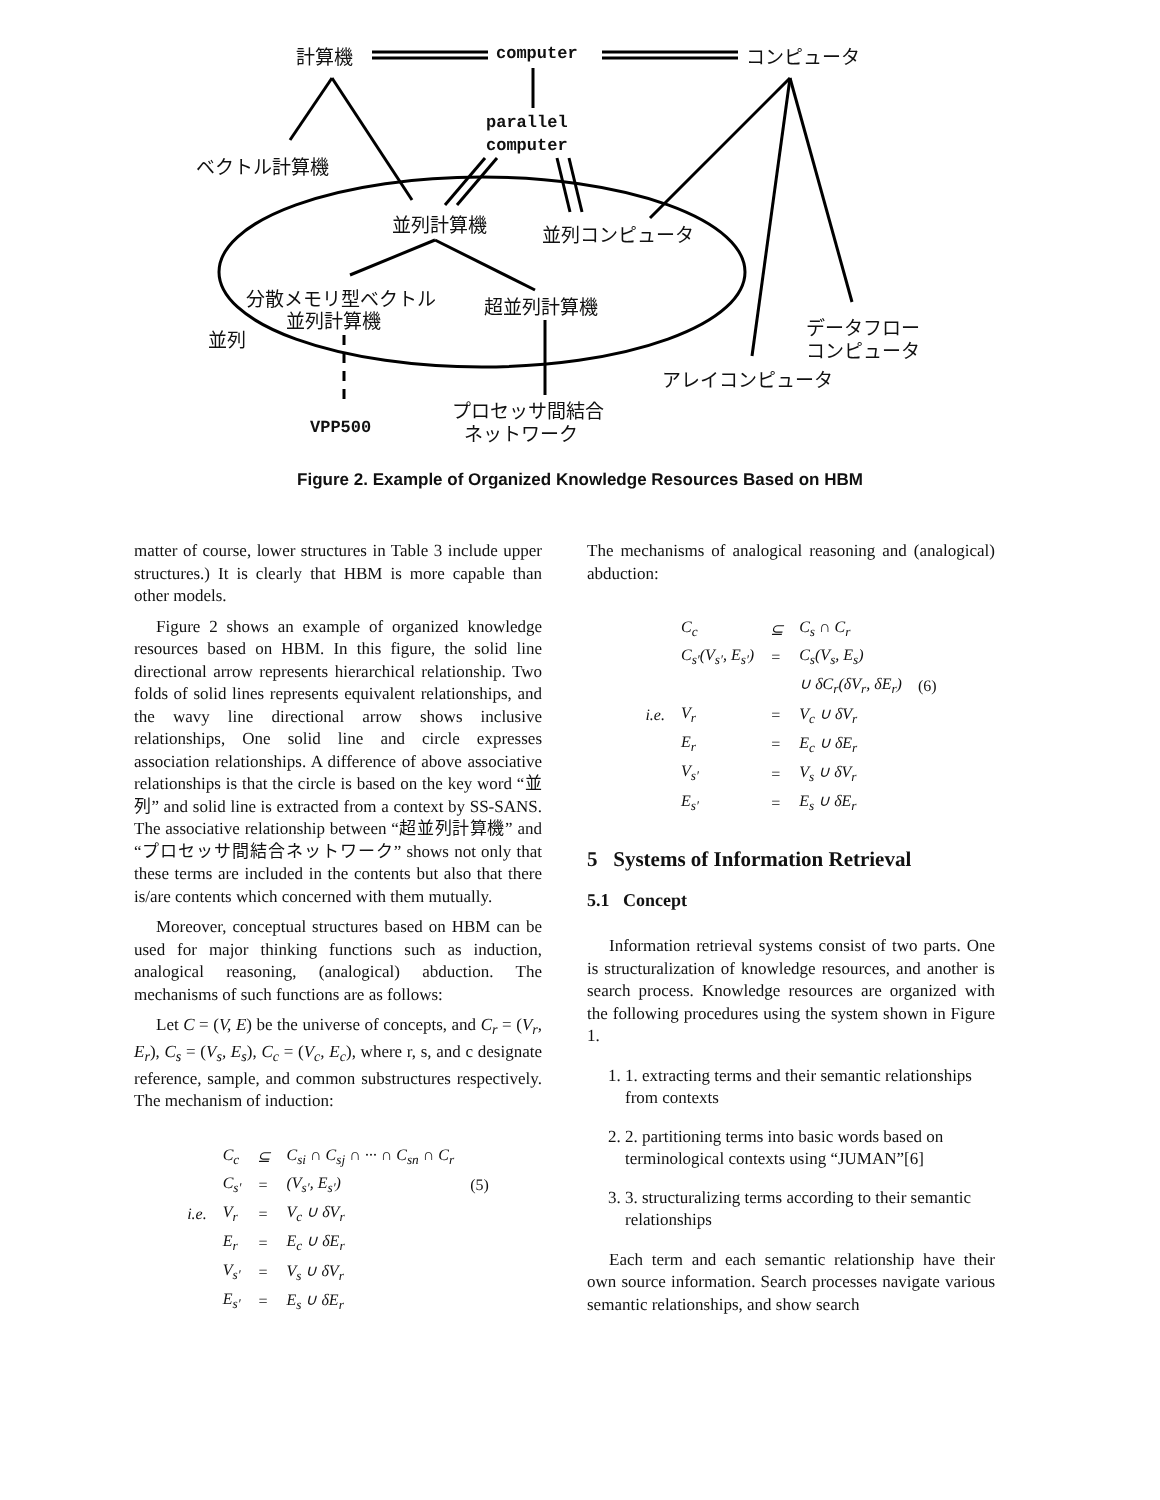計算機 computer コンピュータ
parallel
computer
ベクトル計算機
並列計算機 並列コンピュータ
分散メモリ型ベクトル
並列計算機
超並列計算機
データフロー
コンピュータ 並列
アレイコンピュータ
プロセッサ間結合
ネットワーク VPP500
Figure 2. Example of Organized Knowledge Resources Based on HBM
matter of course, lower structures in Table 3 include upper structures.) It is clearly that HBM is more capable than other models.
Figure 2 shows an example of organized knowledge resources based on HBM. In this figure, the solid line directional arrow represents hierarchical relationship. Two folds of solid lines represents equivalent relationships, and the wavy line directional arrow shows inclusive relationships, One solid line and circle expresses association relationships. A difference of above associative relationships is that the circle is based on the key word “並列” and solid line is extracted from a context by SS-SANS. The associative relationship between “超並列計算機” and “プロセッサ間結合ネットワーク” shows not only that these terms are included in the contents but also that there is/are contents which concerned with them mutually.
Moreover, conceptual structures based on HBM can be used for major thinking functions such as induction, analogical reasoning, (analogical) abduction. The mechanisms of such functions are as follows:
Let C = (V, E) be the universe of concepts, and C<sub>r</sub> = (V<sub>r</sub>, E<sub>r</sub>), C<sub>s</sub> = (V<sub>s</sub>, E<sub>s</sub>), C<sub>c</sub> = (V<sub>c</sub>, E<sub>c</sub>), where r, s, and c designate reference, sample, and common substructures respectively. The mechanism of induction:
| | C<sub>c</sub> | ⊆ | C<sub>si</sub> ∩ C<sub>sj</sub> ∩ ··· ∩ C<sub>sn</sub> ∩ C<sub>r</sub> | |
| | C<sub>s′</sub> | = | (V<sub>s′</sub>, E<sub>s′</sub>) | (5) |
| i.e. | V<sub>r</sub> | = | V<sub>c</sub> ∪ δV<sub>r</sub> | |
| | E<sub>r</sub> | = | E<sub>c</sub> ∪ δE<sub>r</sub> | |
| | V<sub>s′</sub> | = | V<sub>s</sub> ∪ δV<sub>r</sub> | |
| | E<sub>s′</sub> | = | E<sub>s</sub> ∪ δE<sub>r</sub> | |
The mechanisms of analogical reasoning and (analogical) abduction:
| | C<sub>c</sub> | ⊆ | C<sub>s</sub> ∩ C<sub>r</sub> | |
| | C<sub>s′</sub>(V<sub>s′</sub>, E<sub>s′</sub>) | = | C<sub>s</sub>(V<sub>s</sub>, E<sub>s</sub>) | |
| | | | ∪ δC<sub>r</sub>(δV<sub>r</sub>, δE<sub>r</sub>) | (6) |
| i.e. | V<sub>r</sub> | = | V<sub>c</sub> ∪ δV<sub>r</sub> | |
| | E<sub>r</sub> | = | E<sub>c</sub> ∪ δE<sub>r</sub> | |
| | V<sub>s′</sub> | = | V<sub>s</sub> ∪ δV<sub>r</sub> | |
| | E<sub>s′</sub> | = | E<sub>s</sub> ∪ δE<sub>r</sub> | |
5 Systems of Information Retrieval
5.1 Concept
Information retrieval systems consist of two parts. One is structuralization of knowledge resources, and another is search process. Knowledge resources are organized with the following procedures using the system shown in Figure 1.
1. 1. extracting terms and their semantic relationships from contexts
2. 2. partitioning terms into basic words based on terminological contexts using “JUMAN”[6]
3. 3. structuralizing terms according to their semantic relationships
Each term and each semantic relationship have their own source information. Search processes navigate various semantic relationships, and show search